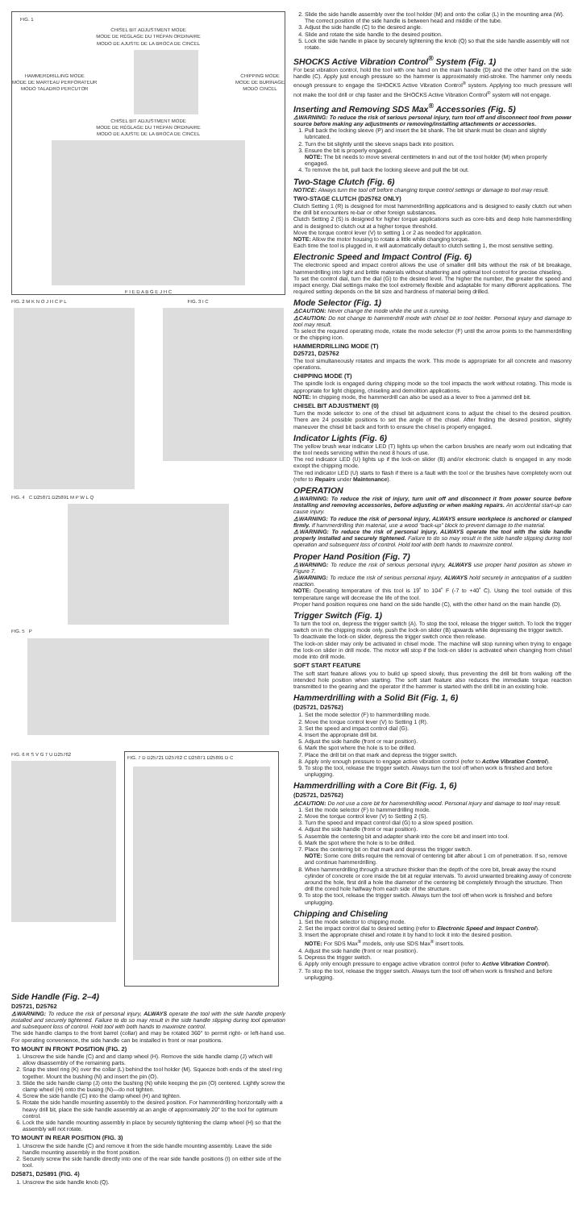FIG. 1
CHISEL BIT ADJUSTMENT MODE
MODE DE RÉGLAGE DU TRÉPAN ORDINAIRE
MODO DE AJUSTE DE LA BROCA DE CINCEL
HAMMERDRILLING MODE
MODE DE MARTEAU PERFORATEUR
MODO TALADRO PERCUTOR
CHIPPING MODE
MODE DE BURINAGE
MODO CINCEL
CHISEL BIT ADJUSTMENT MODE
MODE DE RÉGLAGE DU TRÉPAN ORDINAIRE
MODO DE AJUSTE DE LA BROCA DE CINCEL
F I E D A B G E J H C
FIG. 2 M K N O J H C P L FIG. 3 I C
FIG. 4 C D25871 D25891 M P W L Q
FIG. 5 P
FIG. 6 R S V G T U D25762
FIG. 7 D D25721 D25762 C D25871 D25891 D C
Side Handle (Fig. 2–4)
D25721, D25762
⚠WARNING: To reduce the risk of personal injury, ALWAYS operate the tool with the side handle properly installed and securely tightened. Failure to do so may result in the side handle slipping during tool operation and subsequent loss of control. Hold tool with both hands to maximize control.
The side handle clamps to the front barrel (collar) and may be rotated 360° to permit right- or left-hand use. For operating convenience, the side handle can be installed in front or rear positions.
TO MOUNT IN FRONT POSITION (FIG. 2)
1. Unscrew the side handle (C) and and clamp wheel (H). Remove the side handle clamp (J) which will allow disassembly of the remaining parts.
2. Snap the steel ring (K) over the collar (L) behind the tool holder (M). Squeeze both ends of the steel ring together. Mount the bushing (N) and insert the pin (O).
3. Slide the side handle clamp (J) onto the bushing (N) while keeping the pin (O) centered. Lightly screw the clamp wheel (H) onto the busing (N)—do not tighten.
4. Screw the side handle (C) into the clamp wheel (H) and tighten.
5. Rotate the side handle mounting assembly to the desired position. For hammerdrilling horizontally with a heavy drill bit, place the side handle assembly at an angle of approximately 20° to the tool for optimum control.
6. Lock the side handle mounting assembly in place by securely tightening the clamp wheel (H) so that the assembly will not rotate.
TO MOUNT IN REAR POSITION (FIG. 3)
1. Unscrew the side handle (C) and remove it from the side handle mounting assembly. Leave the side handle mounting assembly in the front position.
2. Securely screw the side handle directly into one of the rear side handle positions (I) on either side of the tool.
D25871, D25891 (FIG. 4)
1. Unscrew the side handle knob (Q).
2. Slide the side handle assembly over the tool holder (M) and onto the collar (L) in the mounting area (W). The correct position of the side handle is between head and middle of the tube.
3. Adjust the side handle (C) to the desired angle.
4. Slide and rotate the side handle to the desired position.
5. Lock the side handle in place by securely tightening the knob (Q) so that the side handle assembly will not rotate.
SHOCKS Active Vibration Control<sup>®</sup> System (Fig. 1)
For best vibration control, hold the tool with one hand on the main handle (D) and the other hand on the side handle (C). Apply just enough pressure so the hammer is approximately mid-stroke. The hammer only needs enough pressure to engage the SHOCKS Active Vibration Control<sup>®</sup> system. Applying too much pressure will not make the tool drill or chip faster and the SHOCKS Active Vibration Control<sup>®</sup> system will not engage.
Inserting and Removing SDS Max<sup>®</sup> Accessories (Fig. 5)
⚠WARNING: To reduce the risk of serious personal injury, turn tool off and disconnect tool from power source before making any adjustments or removing/installing attachments or accessories.
1. Pull back the locking sleeve (P) and insert the bit shank. The bit shank must be clean and slightly lubricated.
2. Turn the bit slightly until the sleeve snaps back into position.
3. Ensure the bit is properly engaged.
NOTE: The bit needs to move several centimeters in and out of the tool holder (M) when properly engaged.
4. To remove the bit, pull back the locking sleeve and pull the bit out.
Two-Stage Clutch (Fig. 6)
NOTICE: Always turn the tool off before changing torque control settings or damage to tool may result.
TWO-STAGE CLUTCH (D25762 ONLY)
Clutch Setting 1 (R) is designed for most hammerdrilling applications and is designed to easily clutch out when the drill bit encounters re-bar or other foreign substances.
Clutch Setting 2 (S) is designed for higher torque applications such as core-bits and deep hole hammerdrilling and is designed to clutch out at a higher torque threshold.
Move the torque control lever (V) to setting 1 or 2 as needed for application.
NOTE: Allow the motor housing to rotate a little while changing torque.
Each time the tool is plugged in, it will automatically default to clutch setting 1, the most sensitive setting.
Electronic Speed and Impact Control (Fig. 6)
The electronic speed and impact control allows the use of smaller drill bits without the risk of bit breakage, hammerdrilling into light and brittle materials without shattering and optimal tool control for precise chiseling.
To set the control dial, turn the dial (G) to the desired level. The higher the number, the greater the speed and impact energy. Dial settings make the tool extremely flexible and adaptable for many different applications. The required setting depends on the bit size and hardness of material being drilled.
Mode Selector (Fig. 1)
⚠CAUTION: Never change the mode while the unit is running.
⚠CAUTION: Do not change to hammerdrill mode with chisel bit in tool holder. Personal injury and damage to tool may result.
To select the required operating mode, rotate the mode selector (F) until the arrow points to the hammerdrilling or the chipping icon.
HAMMERDRILLING MODE (T)
D25721, D25762
The tool simultaneously rotates and impacts the work. This mode is appropriate for all concrete and masonry operations.
CHIPPING MODE (T)
The spindle lock is engaged during chipping mode so the tool impacts the work without rotating. This mode is appropriate for light chipping, chiseling and demolition applications.
NOTE: In chipping mode, the hammerdrill can also be used as a lever to free a jammed drill bit.
CHISEL BIT ADJUSTMENT (0)
Turn the mode selector to one of the chisel bit adjustment icons to adjust the chisel to the desired position. There are 24 possible positions to set the angle of the chisel. After finding the desired position, slightly maneuver the chisel bit back and forth to ensure the chisel is properly engaged.
Indicator Lights (Fig. 6)
The yellow brush wear indicator LED (T) lights up when the carbon brushes are nearly worn out indicating that the tool needs servicing within the next 8 hours of use.
The red indicator LED (U) lights up if the lock-on slider (B) and/or electronic clutch is engaged in any mode except the chipping mode.
The red indicator LED (U) starts to flash if there is a fault with the tool or the brushes have completely worn out (refer to Repairs under Maintenance).
OPERATION
⚠WARNING: To reduce the risk of injury, turn unit off and disconnect it from power source before installing and removing accessories, before adjusting or when making repairs. An accidental start-up can cause injury.
⚠WARNING: To reduce the risk of personal injury, ALWAYS ensure workpiece is anchored or clamped firmly. If hammerdrilling thin material, use a wood “back-up” block to prevent damage to the material.
⚠WARNING: To reduce the risk of personal injury, ALWAYS operate the tool with the side handle properly installed and securely tightened. Failure to do so may result in the side handle slipping during tool operation and subsequent loss of control. Hold tool with both hands to maximize control.
Proper Hand Position (Fig. 7)
⚠WARNING: To reduce the risk of serious personal injury, ALWAYS use proper hand position as shown in Figure 7.
⚠WARNING: To reduce the risk of serious personal injury, ALWAYS hold securely in anticipation of a sudden reaction.
NOTE: Operating temperature of this tool is 19˚ to 104˚ F (-7 to +40˚ C). Using the tool outside of this temperature range will decrease the life of the tool.
Proper hand position requires one hand on the side handle (C), with the other hand on the main handle (D).
Trigger Switch (Fig. 1)
To turn the tool on, depress the trigger switch (A). To stop the tool, release the trigger switch. To lock the trigger switch on in the chipping mode only, push the lock-on slider (B) upwards while depressing the trigger switch.
To deactivate the lock-on slider, depress the trigger switch once then release.
The lock-on slider may only be activated in chisel mode. The machine will stop running when trying to engage the lock-on slider in drill mode. The motor will stop if the lock-on slider is activated when changing from chisel mode into drill mode.
SOFT START FEATURE
The soft start feature allows you to build up speed slowly, thus preventing the drill bit from walking off the intended hole position when starting. The soft start feature also reduces the immediate torque reaction transmitted to the gearing and the operator if the hammer is started with the drill bit in an existing hole.
Hammerdrilling with a Solid Bit (Fig. 1, 6)
(D25721, D25762)
1. Set the mode selector (F) to hammerdrilling mode.
2. Move the torque control lever (V) to Setting 1 (R).
3. Set the speed and impact control dial (G).
4. Insert the appropriate drill bit.
5. Adjust the side handle (front or rear position).
6. Mark the spot where the hole is to be drilled.
7. Place the drill bit on that mark and depress the trigger switch.
8. Apply only enough pressure to engage active vibration control (refer to Active Vibration Control).
9. To stop the tool, release the trigger switch. Always turn the tool off when work is finished and before unplugging.
Hammerdrilling with a Core Bit (Fig. 1, 6)
(D25721, D25762)
⚠CAUTION: Do not use a core bit for hammerdrilling wood. Personal injury and damage to tool may result.
1. Set the mode selector (F) to hammerdrilling mode.
2. Move the torque control lever (V) to Setting 2 (S).
3. Turn the speed and impact control dial (G) to a slow speed position.
4. Adjust the side handle (front or rear position).
5. Assemble the centering bit and adapter shank into the core bit and insert into tool.
6. Mark the spot where the hole is to be drilled.
7. Place the centering bit on that mark and depress the trigger switch.
NOTE: Some core drills require the removal of centering bit after about 1 cm of penetration. If so, remove and continue hammerdrilling.
8. When hammerdrilling through a structure thicker than the depth of the core bit, break away the round cylinder of concrete or core inside the bit at regular intervals. To avoid unwanted breaking away of concrete around the hole, first drill a hole the diameter of the centering bit completely through the structure. Then drill the cored hole halfway from each side of the structure.
9. To stop the tool, release the trigger switch. Always turn the tool off when work is finished and before unplugging.
Chipping and Chiseling
1. Set the mode selector to chipping mode.
2. Set the impact control dial to desired setting (refer to Electronic Speed and Impact Control).
3. Insert the appropriate chisel and rotate it by hand to lock it into the desired position.
NOTE: For SDS Max<sup>®</sup> models, only use SDS Max<sup>®</sup> insert tools.
4. Adjust the side handle (front or rear position).
5. Depress the trigger switch.
6. Apply only enough pressure to engage active vibration control (refer to Active Vibration Control).
7. To stop the tool, release the trigger switch. Always turn the tool off when work is finished and before unplugging.